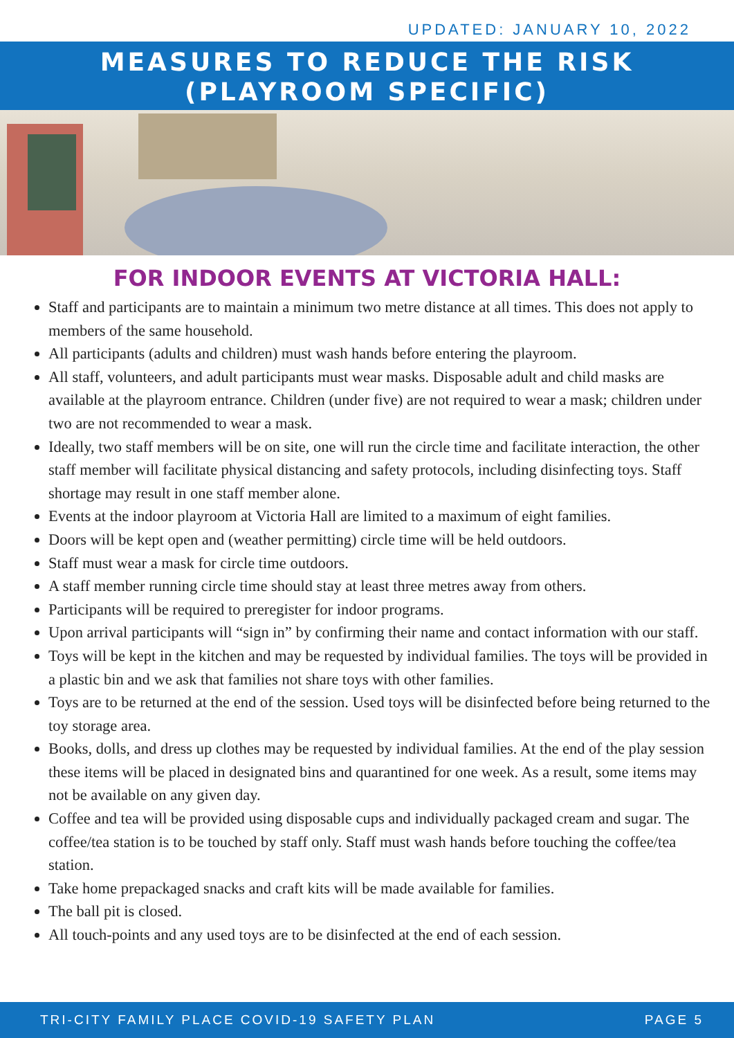UPDATED: JANUARY 10, 2022
MEASURES TO REDUCE THE RISK
(PLAYROOM SPECIFIC)
FOR INDOOR EVENTS AT VICTORIA HALL:
Staff and participants are to maintain a minimum two metre distance at all times. This does not apply to members of the same household.
All participants (adults and children) must wash hands before entering the playroom.
All staff, volunteers, and adult participants must wear masks. Disposable adult and child masks are available at the playroom entrance. Children (under five) are not required to wear a mask; children under two are not recommended to wear a mask.
Ideally, two staff members will be on site, one will run the circle time and facilitate interaction, the other staff member will facilitate physical distancing and safety protocols, including disinfecting toys. Staff shortage may result in one staff member alone.
Events at the indoor playroom at Victoria Hall are limited to a maximum of eight families.
Doors will be kept open and (weather permitting) circle time will be held outdoors.
Staff must wear a mask for circle time outdoors.
A staff member running circle time should stay at least three metres away from others.
Participants will be required to preregister for indoor programs.
Upon arrival participants will “sign in” by confirming their name and contact information with our staff.
Toys will be kept in the kitchen and may be requested by individual families. The toys will be provided in a plastic bin and we ask that families not share toys with other families.
Toys are to be returned at the end of the session. Used toys will be disinfected before being returned to the toy storage area.
Books, dolls, and dress up clothes may be requested by individual families. At the end of the play session these items will be placed in designated bins and quarantined for one week. As a result, some items may not be available on any given day.
Coffee and tea will be provided using disposable cups and individually packaged cream and sugar. The coffee/tea station is to be touched by staff only. Staff must wash hands before touching the coffee/tea station.
Take home prepackaged snacks and craft kits will be made available for families.
The ball pit is closed.
All touch-points and any used toys are to be disinfected at the end of each session.
TRI-CITY FAMILY PLACE COVID-19 SAFETY PLAN PAGE 5